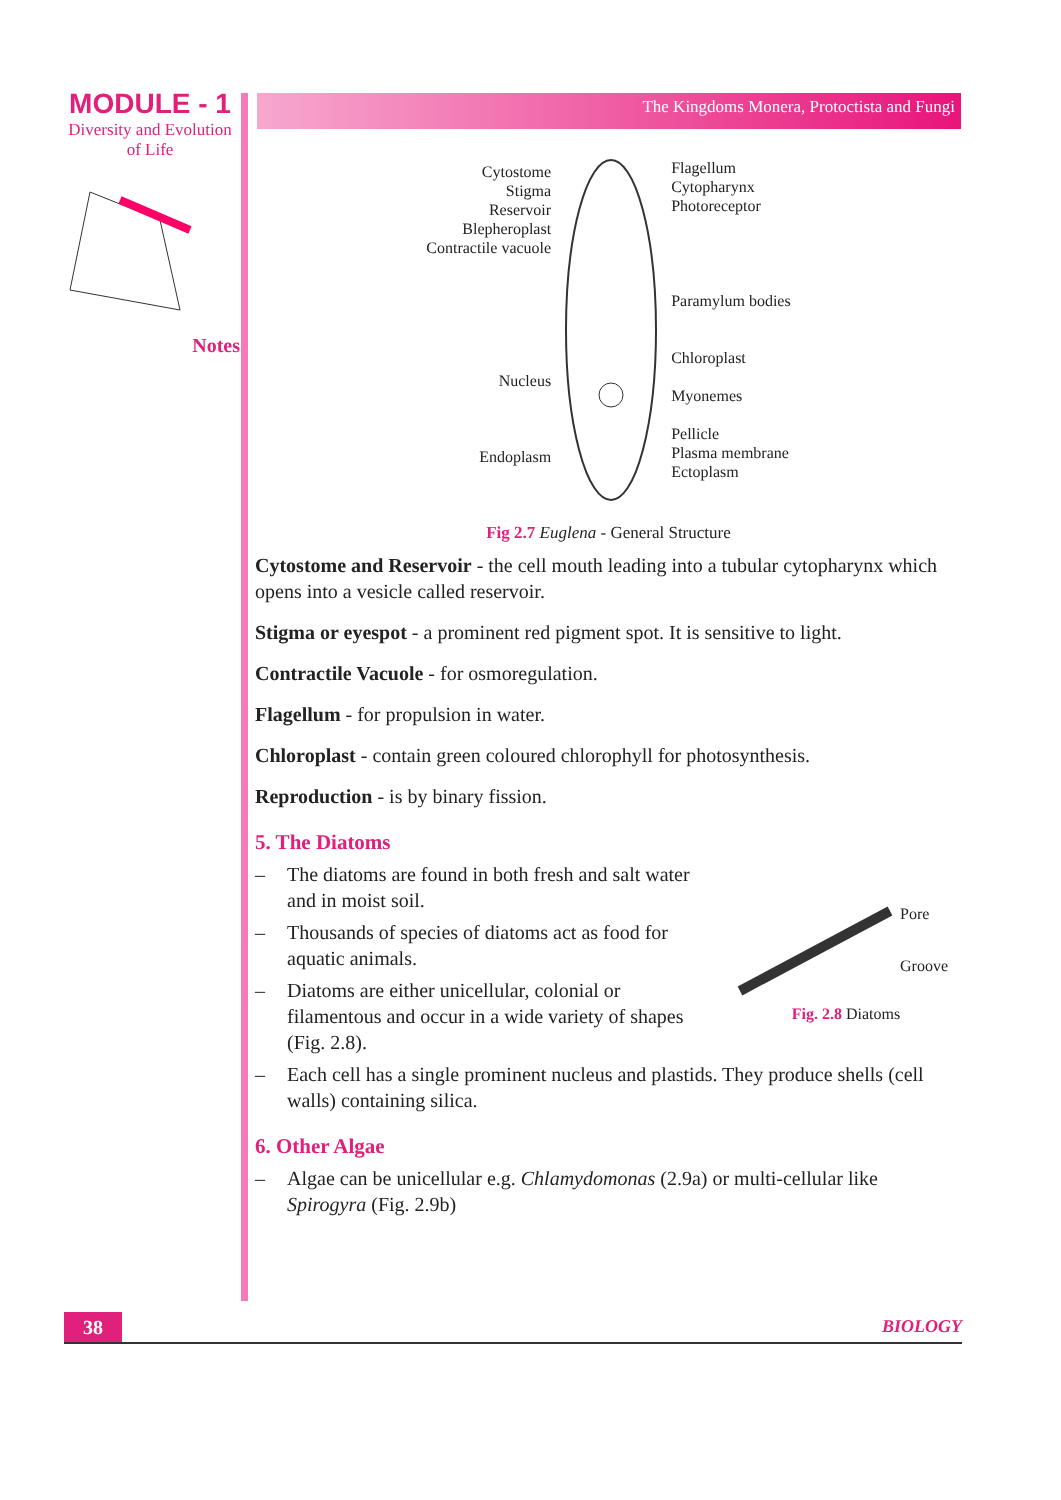MODULE - 1
Diversity and Evolution
of Life
Notes
The Kingdoms Monera, Protoctista and Fungi
Cytostome
Stigma
Reservoir
Blepheroplast
Contractile vacuole
Nucleus
Endoplasm
Flagellum
Cytopharynx
Photoreceptor
Paramylum bodies
Chloroplast
Myonemes
Pellicle
Plasma membrane
Ectoplasm
Fig 2.7 Euglena - General Structure
Cytostome and Reservoir - the cell mouth leading into a tubular cytopharynx which opens into a vesicle called reservoir.
Stigma or eyespot - a prominent red pigment spot. It is sensitive to light.
Contractile Vacuole - for osmoregulation.
Flagellum - for propulsion in water.
Chloroplast - contain green coloured chlorophyll for photosynthesis.
Reproduction - is by binary fission.
5. The Diatoms
– The diatoms are found in both fresh and salt water and in moist soil.
– Thousands of species of diatoms act as food for aquatic animals.
– Diatoms are either unicellular, colonial or filamentous and occur in a wide variety of shapes (Fig. 2.8).
Pore
Groove
Fig. 2.8 Diatoms
– Each cell has a single prominent nucleus and plastids. They produce shells (cell walls) containing silica.
6. Other Algae
– Algae can be unicellular e.g. Chlamydomonas (2.9a) or multi-cellular like Spirogyra (Fig. 2.9b)
38
BIOLOGY